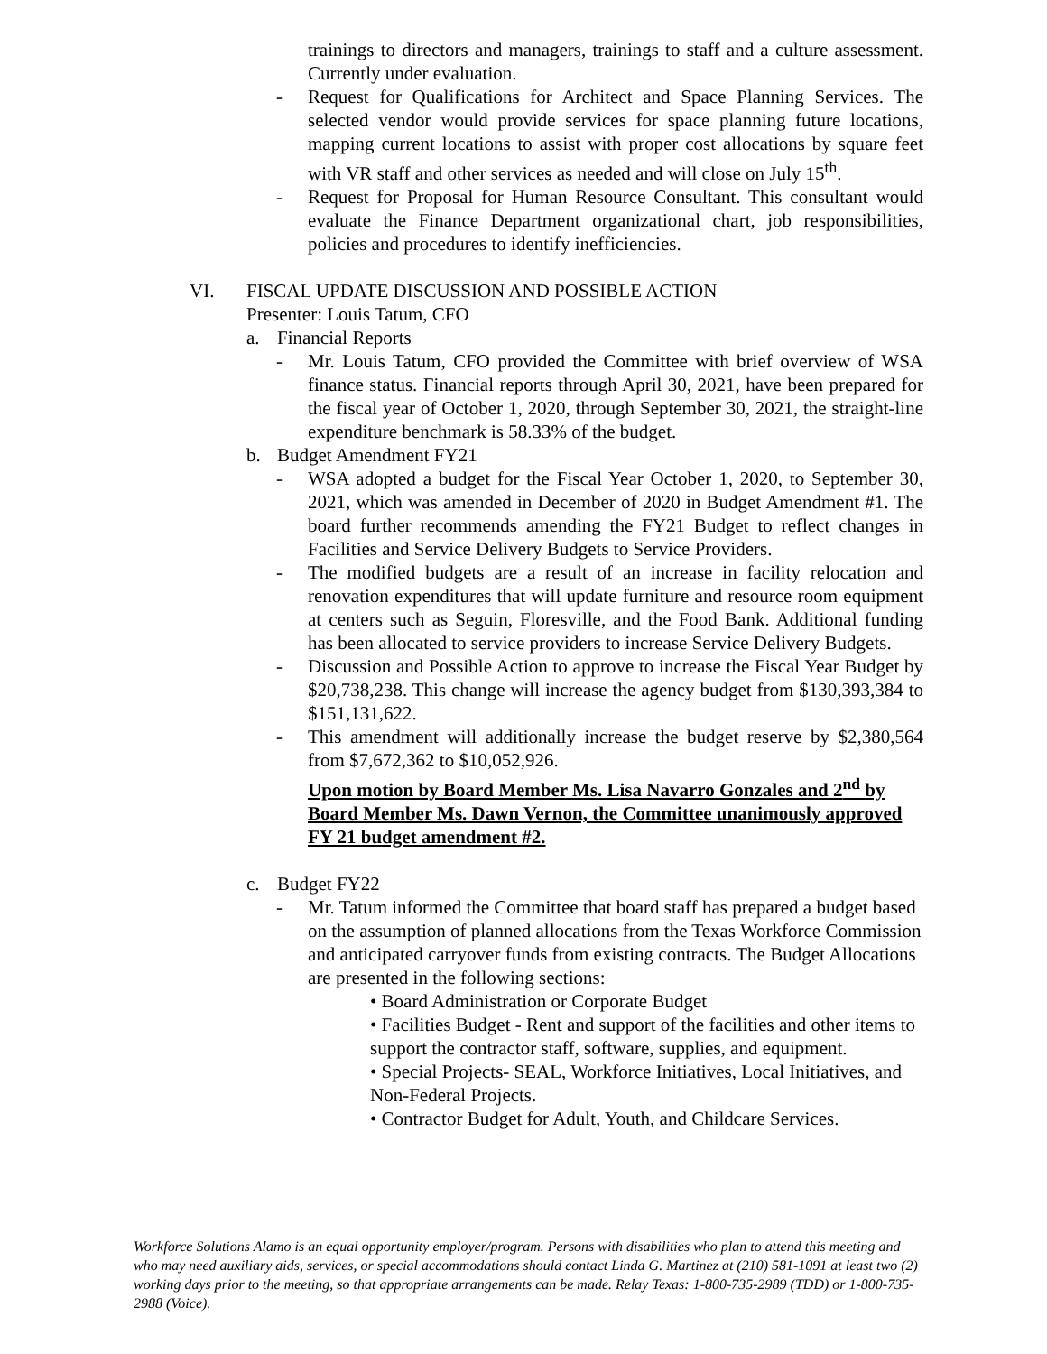trainings to directors and managers, trainings to staff and a culture assessment. Currently under evaluation.
- Request for Qualifications for Architect and Space Planning Services. The selected vendor would provide services for space planning future locations, mapping current locations to assist with proper cost allocations by square feet with VR staff and other services as needed and will close on July 15<sup>th</sup>.
- Request for Proposal for Human Resource Consultant. This consultant would evaluate the Finance Department organizational chart, job responsibilities, policies and procedures to identify inefficiencies.
VI. FISCAL UPDATE DISCUSSION AND POSSIBLE ACTION
Presenter: Louis Tatum, CFO
a. Financial Reports
- Mr. Louis Tatum, CFO provided the Committee with brief overview of WSA finance status. Financial reports through April 30, 2021, have been prepared for the fiscal year of October 1, 2020, through September 30, 2021, the straight-line expenditure benchmark is 58.33% of the budget.
b. Budget Amendment FY21
- WSA adopted a budget for the Fiscal Year October 1, 2020, to September 30, 2021, which was amended in December of 2020 in Budget Amendment #1. The board further recommends amending the FY21 Budget to reflect changes in Facilities and Service Delivery Budgets to Service Providers.
- The modified budgets are a result of an increase in facility relocation and renovation expenditures that will update furniture and resource room equipment at centers such as Seguin, Floresville, and the Food Bank. Additional funding has been allocated to service providers to increase Service Delivery Budgets.
- Discussion and Possible Action to approve to increase the Fiscal Year Budget by $20,738,238. This change will increase the agency budget from $130,393,384 to $151,131,622.
- This amendment will additionally increase the budget reserve by $2,380,564 from $7,672,362 to $10,052,926.
Upon motion by Board Member Ms. Lisa Navarro Gonzales and 2<sup>nd</sup> by Board Member Ms. Dawn Vernon, the Committee unanimously approved FY 21 budget amendment #2.
c. Budget FY22
- Mr. Tatum informed the Committee that board staff has prepared a budget based on the assumption of planned allocations from the Texas Workforce Commission and anticipated carryover funds from existing contracts. The Budget Allocations are presented in the following sections:
• Board Administration or Corporate Budget
• Facilities Budget - Rent and support of the facilities and other items to support the contractor staff, software, supplies, and equipment.
• Special Projects- SEAL, Workforce Initiatives, Local Initiatives, and Non-Federal Projects.
• Contractor Budget for Adult, Youth, and Childcare Services.
Workforce Solutions Alamo is an equal opportunity employer/program. Persons with disabilities who plan to attend this meeting and who may need auxiliary aids, services, or special accommodations should contact Linda G. Martinez at (210) 581-1091 at least two (2) working days prior to the meeting, so that appropriate arrangements can be made. Relay Texas: 1-800-735-2989 (TDD) or 1-800-735-2988 (Voice).